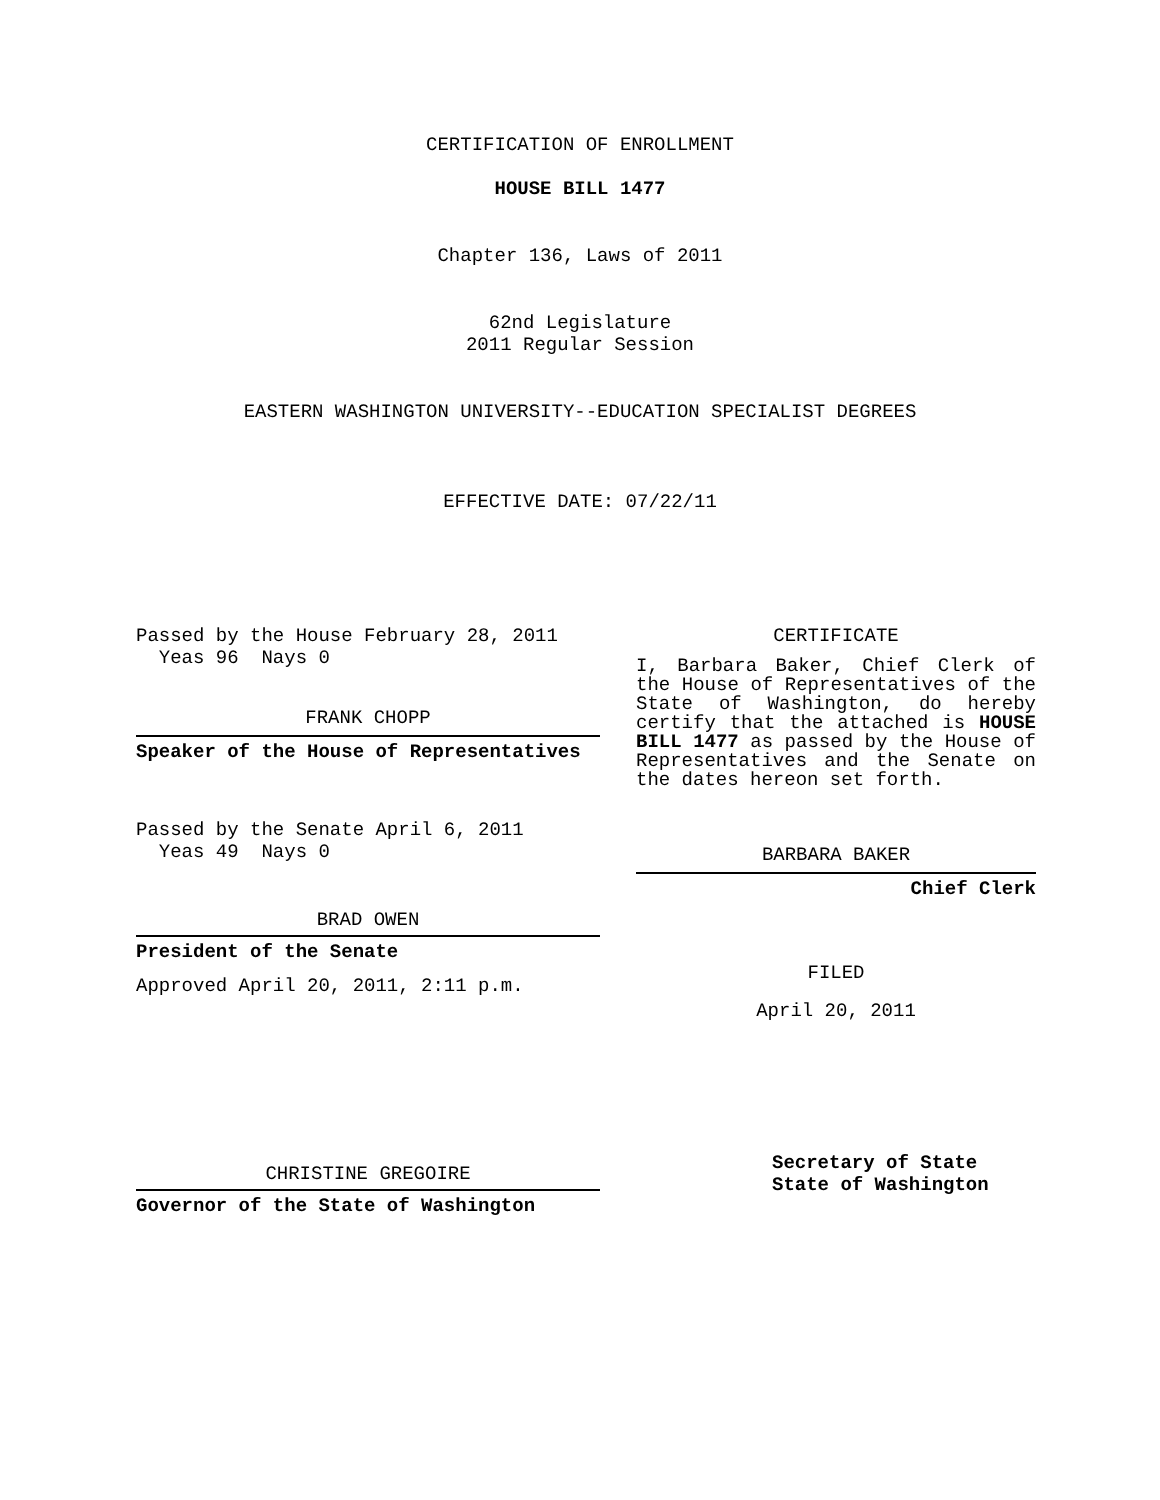CERTIFICATION OF ENROLLMENT
HOUSE BILL 1477
Chapter 136, Laws of 2011
62nd Legislature
2011 Regular Session
EASTERN WASHINGTON UNIVERSITY--EDUCATION SPECIALIST DEGREES
EFFECTIVE DATE: 07/22/11
Passed by the House February 28, 2011
Yeas 96 Nays 0
FRANK CHOPP
Speaker of the House of Representatives
Passed by the Senate April 6, 2011
Yeas 49 Nays 0
BRAD OWEN
President of the Senate
Approved April 20, 2011, 2:11 p.m.
CHRISTINE GREGOIRE
Governor of the State of Washington
CERTIFICATE
I, Barbara Baker, Chief Clerk of the House of Representatives of the State of Washington, do hereby certify that the attached is HOUSE BILL 1477 as passed by the House of Representatives and the Senate on the dates hereon set forth.
BARBARA BAKER
Chief Clerk
FILED
April 20, 2011
Secretary of State
State of Washington